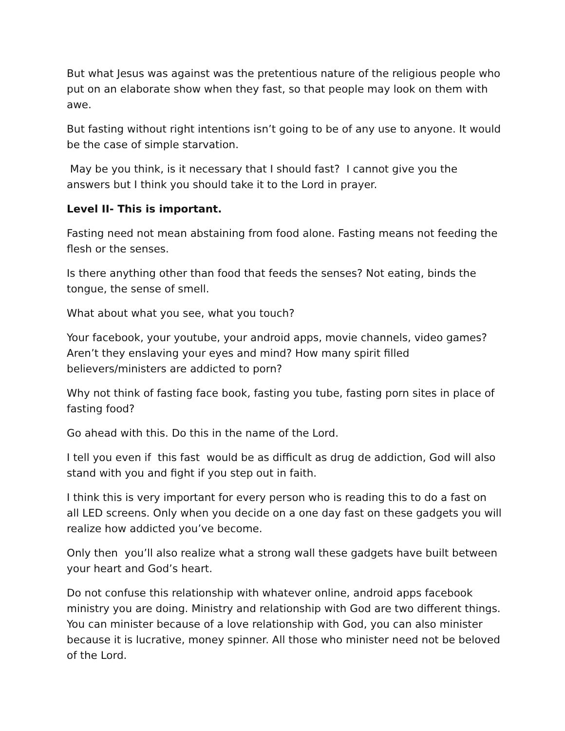But what Jesus was against was the pretentious nature of the religious people who put on an elaborate show when they fast, so that people may look on them with awe.
But fasting without right intentions isn’t going to be of any use to anyone. It would be the case of simple starvation.
May be you think, is it necessary that I should fast? I cannot give you the answers but I think you should take it to the Lord in prayer.
Level II- This is important.
Fasting need not mean abstaining from food alone. Fasting means not feeding the flesh or the senses.
Is there anything other than food that feeds the senses? Not eating, binds the tongue, the sense of smell.
What about what you see, what you touch?
Your facebook, your youtube, your android apps, movie channels, video games? Aren’t they enslaving your eyes and mind? How many spirit filled believers/ministers are addicted to porn?
Why not think of fasting face book, fasting you tube, fasting porn sites in place of fasting food?
Go ahead with this. Do this in the name of the Lord.
I tell you even if this fast would be as difficult as drug de addiction, God will also stand with you and fight if you step out in faith.
I think this is very important for every person who is reading this to do a fast on all LED screens. Only when you decide on a one day fast on these gadgets you will realize how addicted you’ve become.
Only then you’ll also realize what a strong wall these gadgets have built between your heart and God’s heart.
Do not confuse this relationship with whatever online, android apps facebook ministry you are doing. Ministry and relationship with God are two different things. You can minister because of a love relationship with God, you can also minister because it is lucrative, money spinner. All those who minister need not be beloved of the Lord.